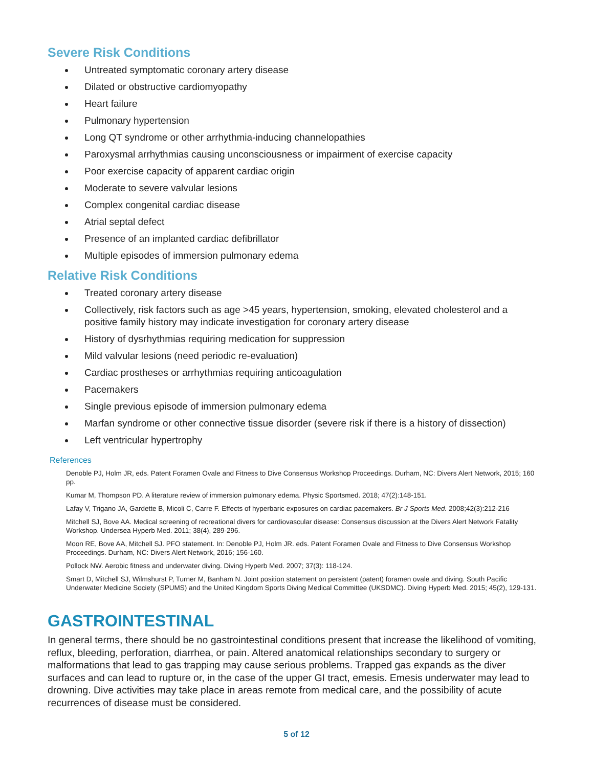Severe Risk Conditions
Untreated symptomatic coronary artery disease
Dilated or obstructive cardiomyopathy
Heart failure
Pulmonary hypertension
Long QT syndrome or other arrhythmia-inducing channelopathies
Paroxysmal arrhythmias causing unconsciousness or impairment of exercise capacity
Poor exercise capacity of apparent cardiac origin
Moderate to severe valvular lesions
Complex congenital cardiac disease
Atrial septal defect
Presence of an implanted cardiac defibrillator
Multiple episodes of immersion pulmonary edema
Relative Risk Conditions
Treated coronary artery disease
Collectively, risk factors such as age >45 years, hypertension, smoking, elevated cholesterol and a positive family history may indicate investigation for coronary artery disease
History of dysrhythmias requiring medication for suppression
Mild valvular lesions (need periodic re-evaluation)
Cardiac prostheses or arrhythmias requiring anticoagulation
Pacemakers
Single previous episode of immersion pulmonary edema
Marfan syndrome or other connective tissue disorder (severe risk if there is a history of dissection)
Left ventricular hypertrophy
References
Denoble PJ, Holm JR, eds. Patent Foramen Ovale and Fitness to Dive Consensus Workshop Proceedings. Durham, NC: Divers Alert Network, 2015; 160 pp.
Kumar M, Thompson PD. A literature review of immersion pulmonary edema. Physic Sportsmed. 2018; 47(2):148-151.
Lafay V, Trigano JA, Gardette B, Micoli C, Carre F. Effects of hyperbaric exposures on cardiac pacemakers. Br J Sports Med. 2008;42(3):212-216
Mitchell SJ, Bove AA. Medical screening of recreational divers for cardiovascular disease: Consensus discussion at the Divers Alert Network Fatality Workshop. Undersea Hyperb Med. 2011; 38(4), 289-296.
Moon RE, Bove AA, Mitchell SJ. PFO statement. In: Denoble PJ, Holm JR. eds. Patent Foramen Ovale and Fitness to Dive Consensus Workshop Proceedings. Durham, NC: Divers Alert Network, 2016; 156-160.
Pollock NW. Aerobic fitness and underwater diving. Diving Hyperb Med. 2007; 37(3): 118-124.
Smart D, Mitchell SJ, Wilmshurst P, Turner M, Banham N. Joint position statement on persistent (patent) foramen ovale and diving. South Pacific Underwater Medicine Society (SPUMS) and the United Kingdom Sports Diving Medical Committee (UKSDMC). Diving Hyperb Med. 2015; 45(2), 129-131.
GASTROINTESTINAL
In general terms, there should be no gastrointestinal conditions present that increase the likelihood of vomiting, reflux, bleeding, perforation, diarrhea, or pain. Altered anatomical relationships secondary to surgery or malformations that lead to gas trapping may cause serious problems. Trapped gas expands as the diver surfaces and can lead to rupture or, in the case of the upper GI tract, emesis. Emesis underwater may lead to drowning. Dive activities may take place in areas remote from medical care, and the possibility of acute recurrences of disease must be considered.
5 of 12